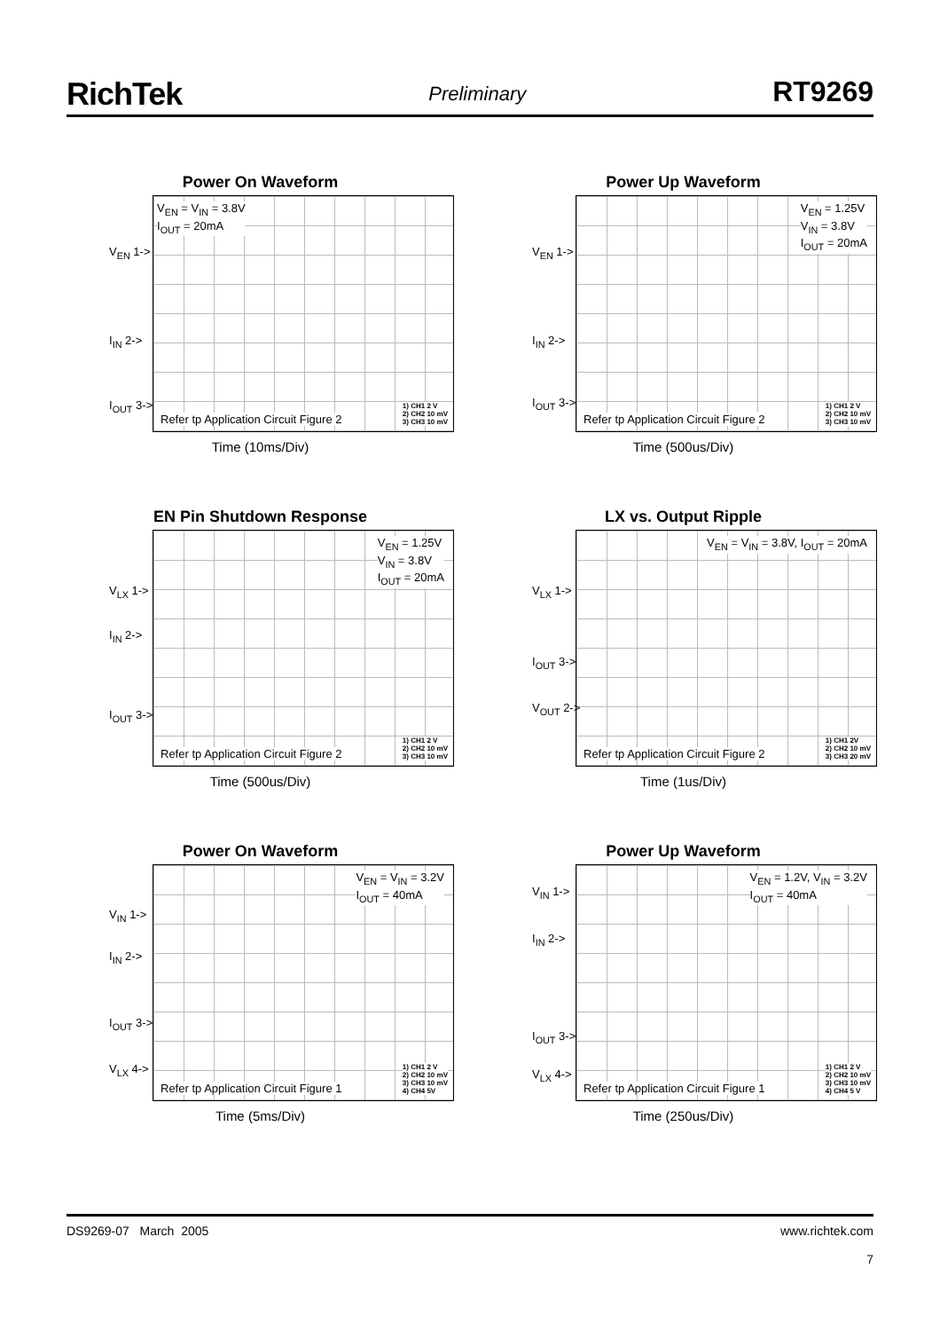RichTek Preliminary RT9269
Power On Waveform
V<sub>EN</sub> = V<sub>IN</sub> = 3.8V
I<sub>OUT</sub> = 20mA
V<sub>EN</sub> 1->
I<sub>IN</sub> 2->
I<sub>OUT</sub> 3->
Refer tp Application Circuit Figure 2
1) CH1 2 V
2) CH2 10 mV
3) CH3 10 mV
Time (10ms/Div)
Power Up Waveform
V<sub>EN</sub> = 1.25V
V<sub>IN</sub> = 3.8V
I<sub>OUT</sub> = 20mA
V<sub>EN</sub> 1->
I<sub>IN</sub> 2->
I<sub>OUT</sub> 3->
Refer tp Application Circuit Figure 2
1) CH1 2 V
2) CH2 10 mV
3) CH3 10 mV
Time (500us/Div)
EN Pin Shutdown Response
V<sub>EN</sub> = 1.25V
V<sub>IN</sub> = 3.8V
I<sub>OUT</sub> = 20mA
V<sub>LX</sub> 1->
I<sub>IN</sub> 2->
I<sub>OUT</sub> 3->
Refer tp Application Circuit Figure 2
1) CH1 2 V
2) CH2 10 mV
3) CH3 10 mV
Time (500us/Div)
LX vs. Output Ripple
V<sub>EN</sub> = V<sub>IN</sub> = 3.8V, I<sub>OUT</sub> = 20mA
V<sub>LX</sub> 1->
I<sub>OUT</sub> 3->
V<sub>OUT</sub> 2->
Refer tp Application Circuit Figure 2
1) CH1 2V
2) CH2 10 mV
3) CH3 20 mV
Time (1us/Div)
Power On Waveform
V<sub>EN</sub> = V<sub>IN</sub> = 3.2V
I<sub>OUT</sub> = 40mA
V<sub>IN</sub> 1->
I<sub>IN</sub> 2->
I<sub>OUT</sub> 3->
V<sub>LX</sub> 4->
Refer tp Application Circuit Figure 1
1) CH1 2 V
2) CH2 10 mV
3) CH3 10 mV
4) CH4 5V
Time (5ms/Div)
Power Up Waveform
V<sub>EN</sub> = 1.2V, V<sub>IN</sub> = 3.2V
I<sub>OUT</sub> = 40mA
V<sub>IN</sub> 1->
I<sub>IN</sub> 2->
I<sub>OUT</sub> 3->
V<sub>LX</sub> 4->
Refer tp Application Circuit Figure 1
1) CH1 2 V
2) CH2 10 mV
3) CH3 10 mV
4) CH4 5 V
Time (250us/Div)
DS9269-07 March 2005 www.richtek.com
7